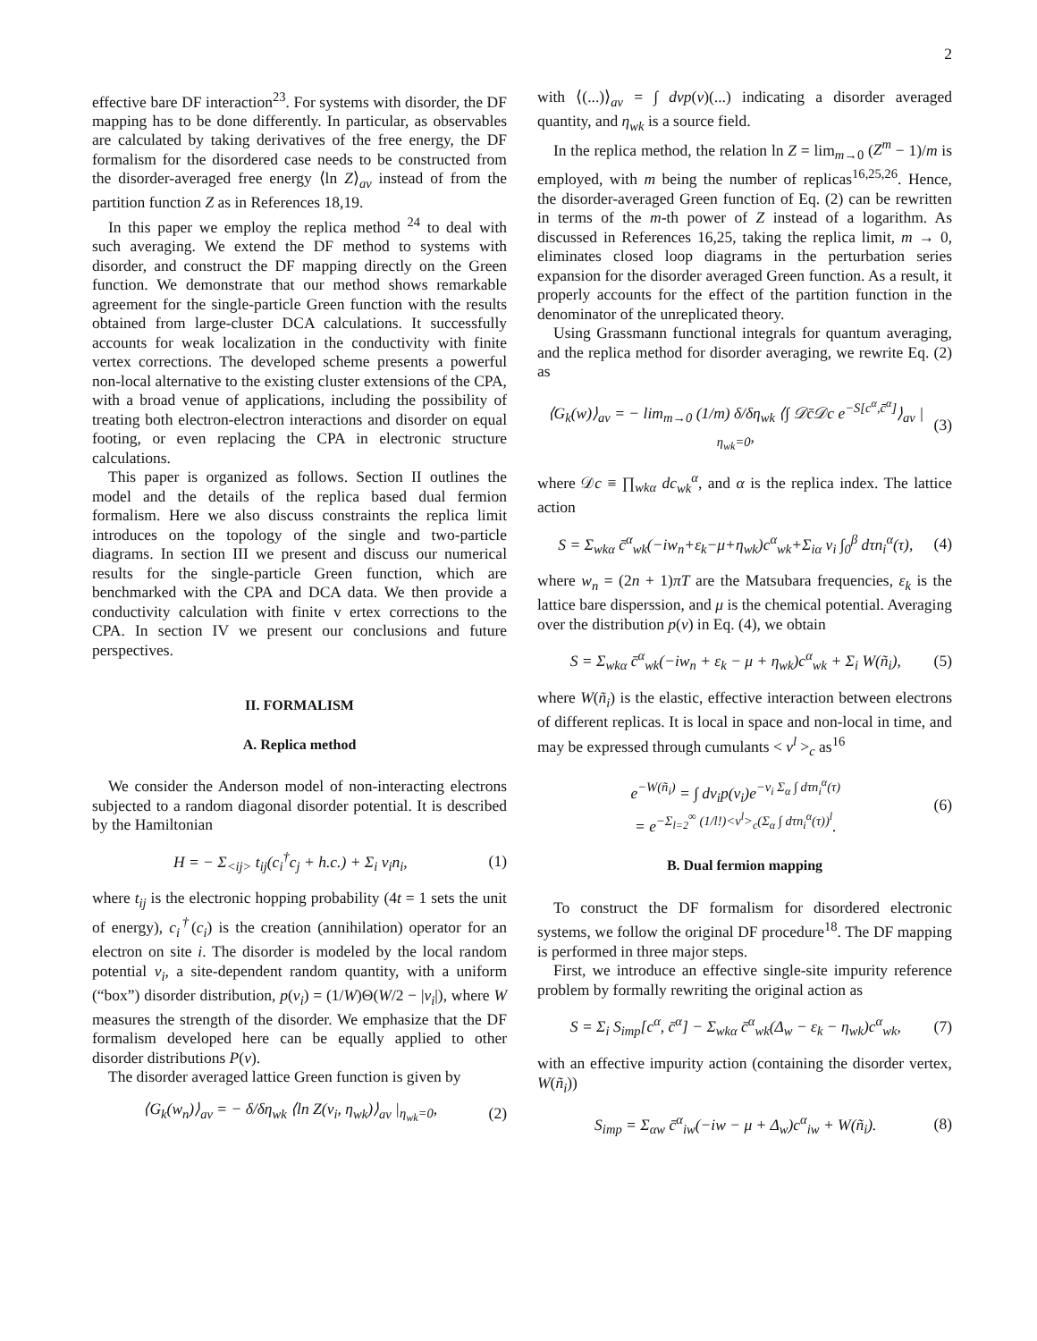2
effective bare DF interaction<sup>23</sup>. For systems with disorder, the DF mapping has to be done differently. In particular, as observables are calculated by taking derivatives of the free energy, the DF formalism for the disordered case needs to be constructed from the disorder-averaged free energy ⟨ln Z⟩<sub>av</sub> instead of from the partition function Z as in References 18,19.
In this paper we employ the replica method <sup>24</sup> to deal with such averaging. We extend the DF method to systems with disorder, and construct the DF mapping directly on the Green function. We demonstrate that our method shows remarkable agreement for the single-particle Green function with the results obtained from large-cluster DCA calculations. It successfully accounts for weak localization in the conductivity with finite vertex corrections. The developed scheme presents a powerful non-local alternative to the existing cluster extensions of the CPA, with a broad venue of applications, including the possibility of treating both electron-electron interactions and disorder on equal footing, or even replacing the CPA in electronic structure calculations.
This paper is organized as follows. Section II outlines the model and the details of the replica based dual fermion formalism. Here we also discuss constraints the replica limit introduces on the topology of the single and two-particle diagrams. In section III we present and discuss our numerical results for the single-particle Green function, which are benchmarked with the CPA and DCA data. We then provide a conductivity calculation with finite v ertex corrections to the CPA. In section IV we present our conclusions and future perspectives.
II. FORMALISM
A. Replica method
We consider the Anderson model of non-interacting electrons subjected to a random diagonal disorder potential. It is described by the Hamiltonian
H = − Σ<sub><ij></sub> t<sub>ij</sub>(c<sub>i</sub><sup>†</sup>c<sub>j</sub> + h.c.) + Σ<sub>i</sub> v<sub>i</sub>n<sub>i</sub>, (1)
where t<sub>ij</sub> is the electronic hopping probability (4t = 1 sets the unit of energy), c<sub>i</sub><sup>†</sup>(c<sub>i</sub>) is the creation (annihilation) operator for an electron on site i. The disorder is modeled by the local random potential v<sub>i</sub>, a site-dependent random quantity, with a uniform (“box”) disorder distribution, p(v<sub>i</sub>) = (1/W)Θ(W/2 − |v<sub>i</sub>|), where W measures the strength of the disorder. We emphasize that the DF formalism developed here can be equally applied to other disorder distributions P(v).
The disorder averaged lattice Green function is given by
⟨G<sub>k</sub>(w<sub>n</sub>)⟩<sub>av</sub> = − δ/δη<sub>wk</sub> ⟨ln Z(v<sub>i</sub>, η<sub>wk</sub>)⟩<sub>av</sub> |<sub>η<sub>wk</sub>=0</sub>, (2)
with ⟨(...)⟩<sub>av</sub> = ∫ dvp(v)(...) indicating a disorder averaged quantity, and η<sub>wk</sub> is a source field.
In the replica method, the relation ln Z = lim<sub>m→0</sub> (Z<sup>m</sup> − 1)/m is employed, with m being the number of replicas<sup>16,25,26</sup>. Hence, the disorder-averaged Green function of Eq. (2) can be rewritten in terms of the m-th power of Z instead of a logarithm. As discussed in References 16,25, taking the replica limit, m → 0, eliminates closed loop diagrams in the perturbation series expansion for the disorder averaged Green function. As a result, it properly accounts for the effect of the partition function in the denominator of the unreplicated theory.
Using Grassmann functional integrals for quantum averaging, and the replica method for disorder averaging, we rewrite Eq. (2) as
⟨G<sub>k</sub>(w)⟩<sub>av</sub> = − lim<sub>m→0</sub> (1/m) δ/δη<sub>wk</sub> ⟨∫ 𝒟c̄𝒟c e<sup>−S[c<sup>α</sup>,c̄<sup>α</sup>]</sup>⟩<sub>av</sub> |<sub>η<sub>wk</sub>=0</sub>, (3)
where 𝒟c ≡ ∏<sub>wkα</sub> dc<sub>wk</sub><sup>α</sup>, and α is the replica index. The lattice action
S = Σ<sub>wkα</sub> c̄<sup>α</sup><sub>wk</sub>(−iw<sub>n</sub>+ε<sub>k</sub>−μ+η<sub>wk</sub>)c<sup>α</sup><sub>wk</sub>+Σ<sub>iα</sub> v<sub>i</sub> ∫<sub>0</sub><sup>β</sup> dτn<sub>i</sub><sup>α</sup>(τ), (4)
where w<sub>n</sub> = (2n + 1)πT are the Matsubara frequencies, ε<sub>k</sub> is the lattice bare disperssion, and μ is the chemical potential. Averaging over the distribution p(v) in Eq. (4), we obtain
S = Σ<sub>wkα</sub> c̄<sup>α</sup><sub>wk</sub>(−iw<sub>n</sub> + ε<sub>k</sub> − μ + η<sub>wk</sub>)c<sup>α</sup><sub>wk</sub> + Σ<sub>i</sub> W(ñ<sub>i</sub>), (5)
where W(ñ<sub>i</sub>) is the elastic, effective interaction between electrons of different replicas. It is local in space and non-local in time, and may be expressed through cumulants < v<sup>l</sup> ><sub>c</sub> as<sup>16</sup>
e<sup>−W(ñ<sub>i</sub>)</sup> = ∫ dv<sub>i</sub>p(v<sub>i</sub>)e<sup>−v<sub>i</sub> Σ<sub>α</sub> ∫ dτn<sub>i</sub><sup>α</sup>(τ)</sup>
= e<sup>−Σ<sub>l=2</sub><sup>∞</sup> (1/l!)<v<sup>l</sup>><sub>c</sub>(Σ<sub>α</sub> ∫ dτn<sub>i</sub><sup>α</sup>(τ))<sup>l</sup></sup>. (6)
B. Dual fermion mapping
To construct the DF formalism for disordered electronic systems, we follow the original DF procedure<sup>18</sup>. The DF mapping is performed in three major steps.
First, we introduce an effective single-site impurity reference problem by formally rewriting the original action as
S = Σ<sub>i</sub> S<sub>imp</sub>[c<sup>α</sup>, c̄<sup>α</sup>] − Σ<sub>wkα</sub> c̄<sup>α</sup><sub>wk</sub>(Δ<sub>w</sub> − ε<sub>k</sub> − η<sub>wk</sub>)c<sup>α</sup><sub>wk</sub>, (7)
with an effective impurity action (containing the disorder vertex, W(ñ<sub>i</sub>))
S<sub>imp</sub> = Σ<sub>αw</sub> c̄<sup>α</sup><sub>iw</sub>(−iw − μ + Δ<sub>w</sub>)c<sup>α</sup><sub>iw</sub> + W(ñ<sub>i</sub>). (8)